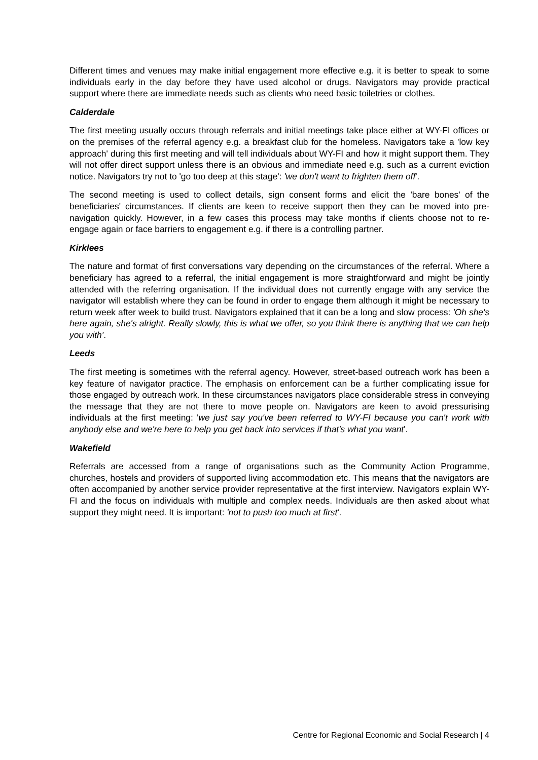Different times and venues may make initial engagement more effective e.g. it is better to speak to some individuals early in the day before they have used alcohol or drugs. Navigators may provide practical support where there are immediate needs such as clients who need basic toiletries or clothes.
Calderdale
The first meeting usually occurs through referrals and initial meetings take place either at WY-FI offices or on the premises of the referral agency e.g. a breakfast club for the homeless. Navigators take a 'low key approach' during this first meeting and will tell individuals about WY-FI and how it might support them. They will not offer direct support unless there is an obvious and immediate need e.g. such as a current eviction notice. Navigators try not to 'go too deep at this stage': 'we don't want to frighten them off'.
The second meeting is used to collect details, sign consent forms and elicit the 'bare bones' of the beneficiaries' circumstances. If clients are keen to receive support then they can be moved into pre-navigation quickly. However, in a few cases this process may take months if clients choose not to re-engage again or face barriers to engagement e.g. if there is a controlling partner.
Kirklees
The nature and format of first conversations vary depending on the circumstances of the referral. Where a beneficiary has agreed to a referral, the initial engagement is more straightforward and might be jointly attended with the referring organisation. If the individual does not currently engage with any service the navigator will establish where they can be found in order to engage them although it might be necessary to return week after week to build trust. Navigators explained that it can be a long and slow process: 'Oh she's here again, she's alright. Really slowly, this is what we offer, so you think there is anything that we can help you with'.
Leeds
The first meeting is sometimes with the referral agency. However, street-based outreach work has been a key feature of navigator practice. The emphasis on enforcement can be a further complicating issue for those engaged by outreach work. In these circumstances navigators place considerable stress in conveying the message that they are not there to move people on. Navigators are keen to avoid pressurising individuals at the first meeting: 'we just say you've been referred to WY-FI because you can't work with anybody else and we're here to help you get back into services if that's what you want'.
Wakefield
Referrals are accessed from a range of organisations such as the Community Action Programme, churches, hostels and providers of supported living accommodation etc. This means that the navigators are often accompanied by another service provider representative at the first interview. Navigators explain WY-FI and the focus on individuals with multiple and complex needs. Individuals are then asked about what support they might need. It is important: 'not to push too much at first'.
Centre for Regional Economic and Social Research | 4